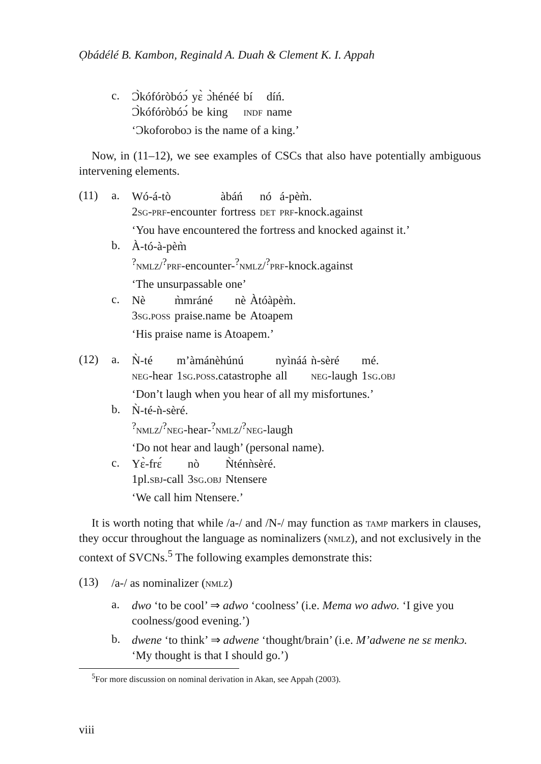Ọbádélé B. Kambon, Reginald A. Duah & Clement K. I. Appah
c.
| Ɔ̀kófóròbóɔ́ | yɛ̀ | ɔ̀hénéé | bí | díń. |
| Ɔ̀kófóròbóɔ́ | be | king | indf | name |
‘Ɔkoforoboɔ is the name of a king.’
Now, in (11–12), we see examples of CSCs that also have potentially ambiguous intervening elements.
(11) a.
| Wó-á-tò | àbáń | nó | á-pèm̀. |
| 2 sg-prf -encounter | fortress | det | prf -knock.against |
‘You have encountered the fortress and knocked against it.’
b.
| À-tó-à-pèm̀ |
| <sup>?</sup> nmlz /<sup>?</sup> prf -encounter-<sup>?</sup> nmlz /<sup>?</sup> prf -knock.against |
‘The unsurpassable one’
c.
| Nè | m̀mráné | nè | Àtóàpèm̀. |
| 3 sg.poss | praise.name | be | Atoapem |
‘His praise name is Atoapem.’
(12) a.
| Ǹ-té | m’àmánèhúnú | nyìnáá | ǹ-sèré | mé. |
| neg -hear | 1 sg.poss .catastrophe | all | neg -laugh | 1 sg.obj |
‘Don’t laugh when you hear of all my misfortunes.’
b.
| Ǹ-té-ǹ-sèré. |
| <sup>?</sup> nmlz /<sup>?</sup> neg -hear-<sup>?</sup> nmlz /<sup>?</sup> neg -laugh |
‘Do not hear and laugh’ (personal name).
c.
| Yɛ̀-frɛ́ | nò | Ǹténǹsèré. |
| 1pl. sbj -call | 3 sg.obj | Ntensere |
‘We call him Ntensere.’
It is worth noting that while /a-/ and /N-/ may function as tamp markers in clauses, they occur throughout the language as nominalizers (nmlz), and not exclusively in the context of SVCNs.<sup>5</sup> The following examples demonstrate this:
(13)
/a-/ as nominalizer (nmlz)
a.
dwo ‘to be cool’ ⇒ adwo ‘coolness’ (i.e. Mema wo adwo. ‘I give you coolness/good evening.’)
b.
dwene ‘to think’ ⇒ adwene ‘thought/brain’ (i.e. M’adwene ne sɛ menkɔ. ‘My thought is that I should go.’)
<sup>5</sup> For more discussion on nominal derivation in Akan, see Appah (2003).
viii